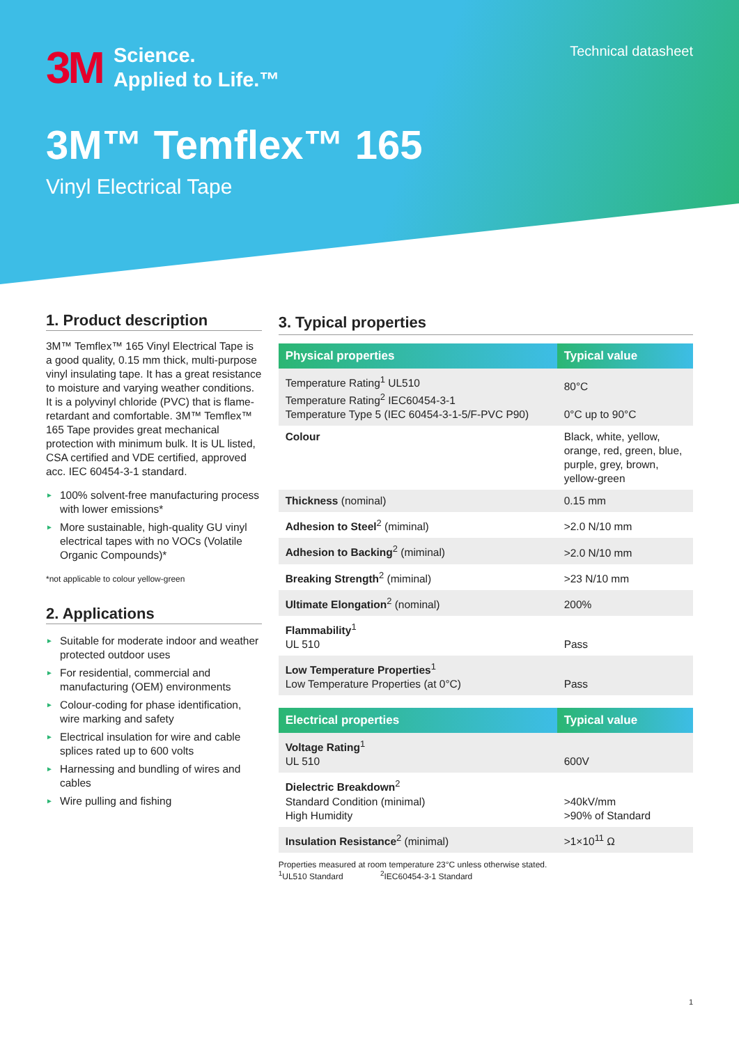Technical datasheet
3M Science.
Applied to Life.™
3M™ Temflex™ 165
Vinyl Electrical Tape
1. Product description
3M™ Temflex™ 165 Vinyl Electrical Tape is a good quality, 0.15 mm thick, multi-purpose vinyl insulating tape. It has a great resistance to moisture and varying weather conditions. It is a polyvinyl chloride (PVC) that is flame-retardant and comfortable. 3M™ Temflex™ 165 Tape provides great mechanical protection with minimum bulk. It is UL listed, CSA certified and VDE certified, approved acc. IEC 60454-3-1 standard.
► 100% solvent-free manufacturing process with lower emissions*
► More sustainable, high-quality GU vinyl electrical tapes with no VOCs (Volatile Organic Compounds)*
*not applicable to colour yellow-green
2. Applications
► Suitable for moderate indoor and weather protected outdoor uses
► For residential, commercial and manufacturing (OEM) environments
► Colour-coding for phase identification, wire marking and safety
► Electrical insulation for wire and cable splices rated up to 600 volts
► Harnessing and bundling of wires and cables
► Wire pulling and fishing
3. Typical properties
| Physical properties | Typical value |
| --- | --- |
| Temperature Rating<sup>1</sup> UL510 Temperature Rating<sup>2</sup> IEC60454-3-1 Temperature Type 5 (IEC 60454-3-1-5/F-PVC P90) | 80°C 0°C up to 90°C |
| Colour | Black, white, yellow, orange, red, green, blue, purple, grey, brown, yellow-green |
| Thickness (nominal) | 0.15 mm |
| Adhesion to Steel<sup>2</sup> (miminal) | >2.0 N/10 mm |
| Adhesion to Backing<sup>2</sup> (miminal) | >2.0 N/10 mm |
| Breaking Strength<sup>2</sup> (miminal) | >23 N/10 mm |
| Ultimate Elongation<sup>2</sup> (nominal) | 200% |
| Flammability<sup>1</sup> UL 510 | Pass |
| Low Temperature Properties<sup>1</sup> Low Temperature Properties (at 0°C) | Pass |
| Electrical properties | Typical value |
| --- | --- |
| Voltage Rating<sup>1</sup> UL 510 | 600V |
| Dielectric Breakdown<sup>2</sup> Standard Condition (minimal) High Humidity | >40kV/mm >90% of Standard |
| Insulation Resistance<sup>2</sup> (minimal) | >1×10<sup>11</sup> Ω |
Properties measured at room temperature 23°C unless otherwise stated.
<sup>1</sup> UL510 Standard <sup>2</sup>IEC60454-3-1 Standard
1